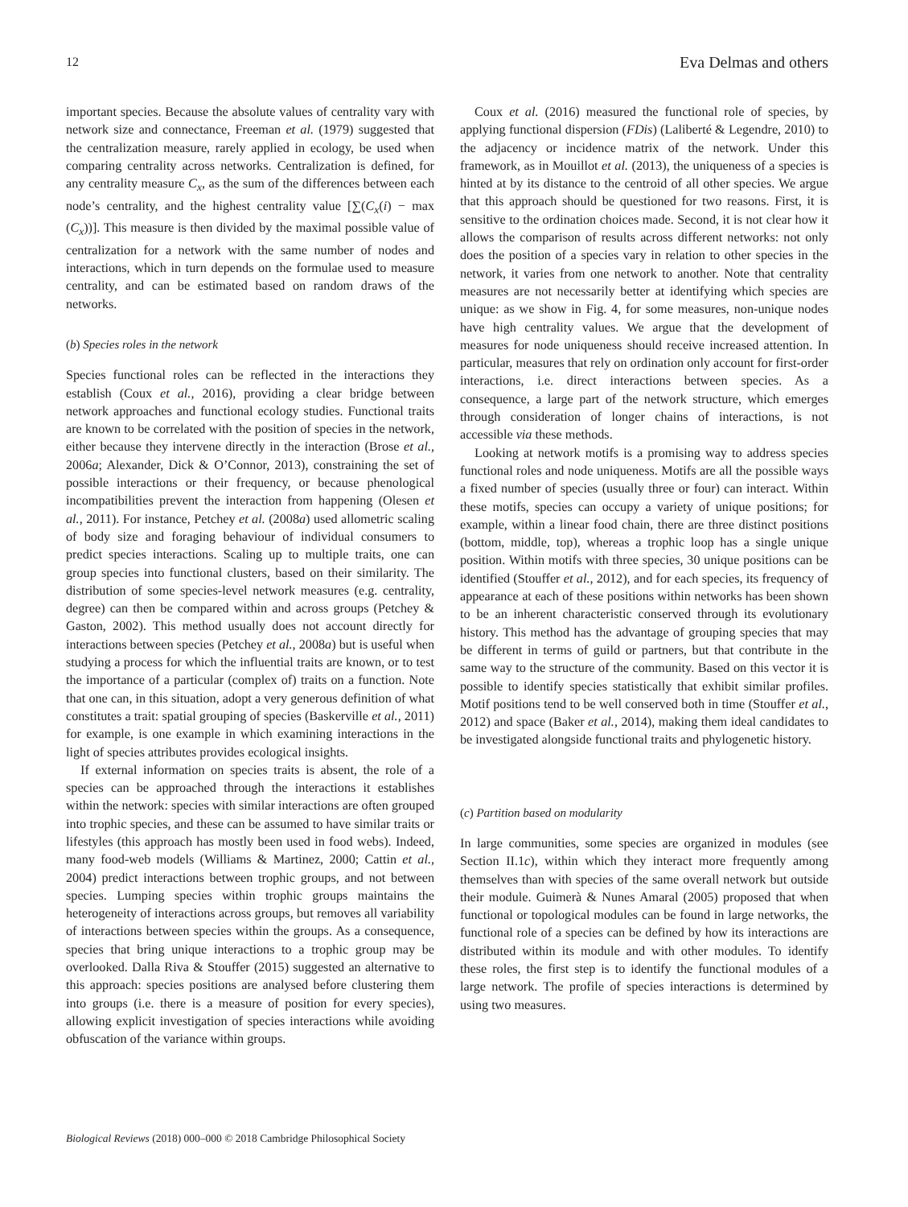12 Eva Delmas and others
important species. Because the absolute values of centrality vary with network size and connectance, Freeman et al. (1979) suggested that the centralization measure, rarely applied in ecology, be used when comparing centrality across networks. Centralization is defined, for any centrality measure C<sub>x</sub>, as the sum of the differences between each node’s centrality, and the highest centrality value [∑(C<sub>x</sub>(i) − max (C<sub>x</sub>))]. This measure is then divided by the maximal possible value of centralization for a network with the same number of nodes and interactions, which in turn depends on the formulae used to measure centrality, and can be estimated based on random draws of the networks.
(b) Species roles in the network
Species functional roles can be reflected in the interactions they establish (Coux et al., 2016), providing a clear bridge between network approaches and functional ecology studies. Functional traits are known to be correlated with the position of species in the network, either because they intervene directly in the interaction (Brose et al., 2006a; Alexander, Dick & O’Connor, 2013), constraining the set of possible interactions or their frequency, or because phenological incompatibilities prevent the interaction from happening (Olesen et al., 2011). For instance, Petchey et al. (2008a) used allometric scaling of body size and foraging behaviour of individual consumers to predict species interactions. Scaling up to multiple traits, one can group species into functional clusters, based on their similarity. The distribution of some species-level network measures (e.g. centrality, degree) can then be compared within and across groups (Petchey & Gaston, 2002). This method usually does not account directly for interactions between species (Petchey et al., 2008a) but is useful when studying a process for which the influential traits are known, or to test the importance of a particular (complex of) traits on a function. Note that one can, in this situation, adopt a very generous definition of what constitutes a trait: spatial grouping of species (Baskerville et al., 2011) for example, is one example in which examining interactions in the light of species attributes provides ecological insights.
If external information on species traits is absent, the role of a species can be approached through the interactions it establishes within the network: species with similar interactions are often grouped into trophic species, and these can be assumed to have similar traits or lifestyles (this approach has mostly been used in food webs). Indeed, many food-web models (Williams & Martinez, 2000; Cattin et al., 2004) predict interactions between trophic groups, and not between species. Lumping species within trophic groups maintains the heterogeneity of interactions across groups, but removes all variability of interactions between species within the groups. As a consequence, species that bring unique interactions to a trophic group may be overlooked. Dalla Riva & Stouffer (2015) suggested an alternative to this approach: species positions are analysed before clustering them into groups (i.e. there is a measure of position for every species), allowing explicit investigation of species interactions while avoiding obfuscation of the variance within groups.
Coux et al. (2016) measured the functional role of species, by applying functional dispersion (FDis) (Laliberté & Legendre, 2010) to the adjacency or incidence matrix of the network. Under this framework, as in Mouillot et al. (2013), the uniqueness of a species is hinted at by its distance to the centroid of all other species. We argue that this approach should be questioned for two reasons. First, it is sensitive to the ordination choices made. Second, it is not clear how it allows the comparison of results across different networks: not only does the position of a species vary in relation to other species in the network, it varies from one network to another. Note that centrality measures are not necessarily better at identifying which species are unique: as we show in Fig. 4, for some measures, non-unique nodes have high centrality values. We argue that the development of measures for node uniqueness should receive increased attention. In particular, measures that rely on ordination only account for first-order interactions, i.e. direct interactions between species. As a consequence, a large part of the network structure, which emerges through consideration of longer chains of interactions, is not accessible via these methods.
Looking at network motifs is a promising way to address species functional roles and node uniqueness. Motifs are all the possible ways a fixed number of species (usually three or four) can interact. Within these motifs, species can occupy a variety of unique positions; for example, within a linear food chain, there are three distinct positions (bottom, middle, top), whereas a trophic loop has a single unique position. Within motifs with three species, 30 unique positions can be identified (Stouffer et al., 2012), and for each species, its frequency of appearance at each of these positions within networks has been shown to be an inherent characteristic conserved through its evolutionary history. This method has the advantage of grouping species that may be different in terms of guild or partners, but that contribute in the same way to the structure of the community. Based on this vector it is possible to identify species statistically that exhibit similar profiles. Motif positions tend to be well conserved both in time (Stouffer et al., 2012) and space (Baker et al., 2014), making them ideal candidates to be investigated alongside functional traits and phylogenetic history.
(c) Partition based on modularity
In large communities, some species are organized in modules (see Section II.1c), within which they interact more frequently among themselves than with species of the same overall network but outside their module. Guimerà & Nunes Amaral (2005) proposed that when functional or topological modules can be found in large networks, the functional role of a species can be defined by how its interactions are distributed within its module and with other modules. To identify these roles, the first step is to identify the functional modules of a large network. The profile of species interactions is determined by using two measures.
Biological Reviews (2018) 000–000 © 2018 Cambridge Philosophical Society